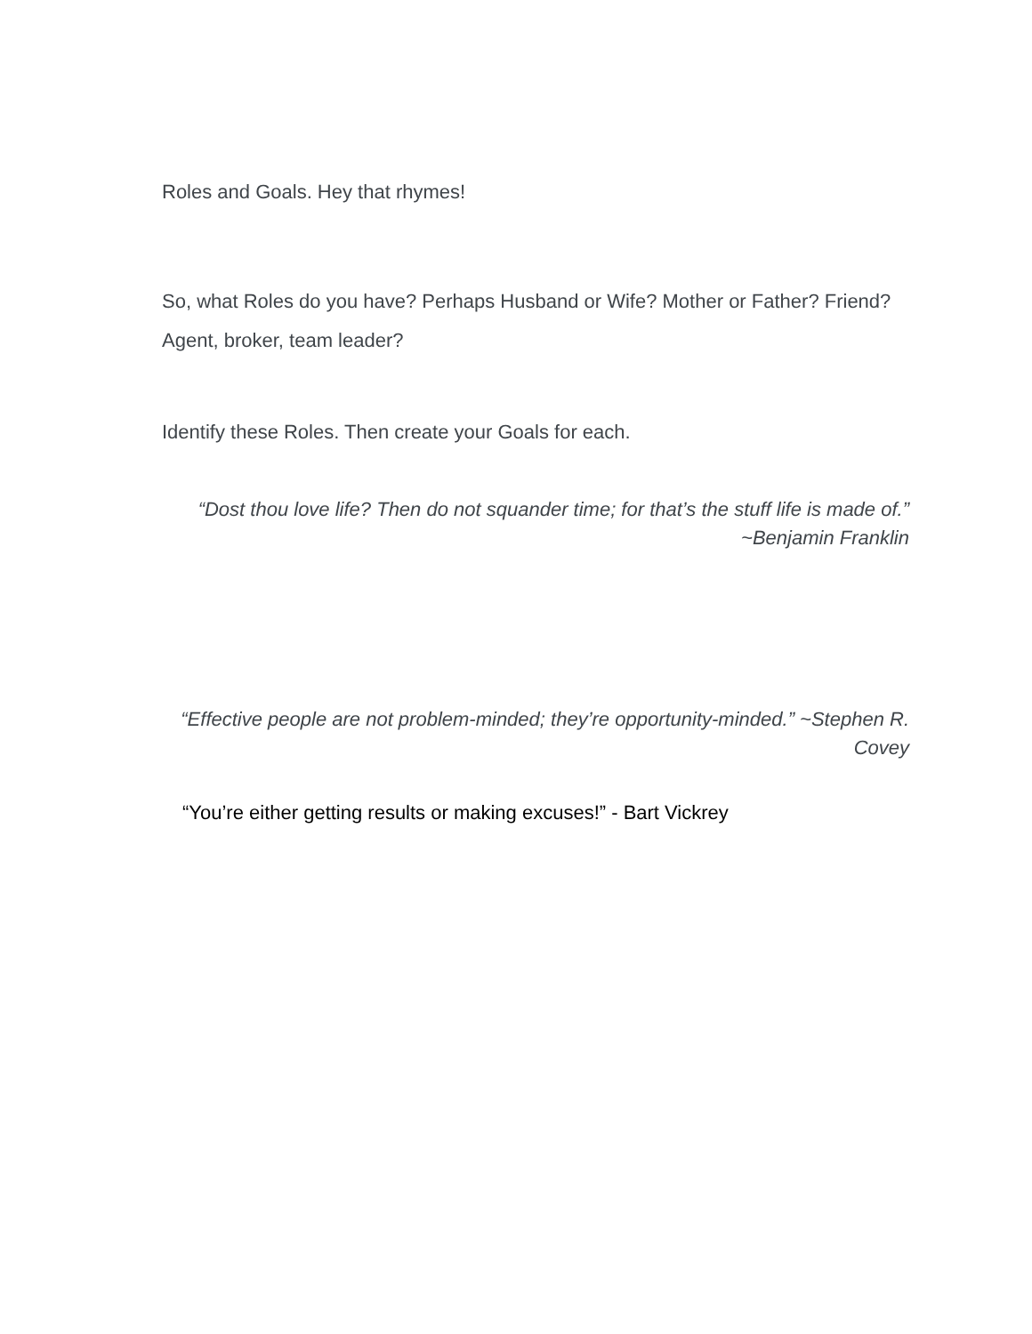Roles and Goals. Hey that rhymes!
So, what Roles do you have? Perhaps Husband or Wife? Mother or Father? Friend? Agent, broker, team leader?
Identify these Roles. Then create your Goals for each.
“Dost thou love life? Then do not squander time; for that’s the stuff life is made of.” ~Benjamin Franklin
“Effective people are not problem-minded; they’re opportunity-minded.” ~Stephen R. Covey
“You’re either getting results or making excuses!” - Bart Vickrey